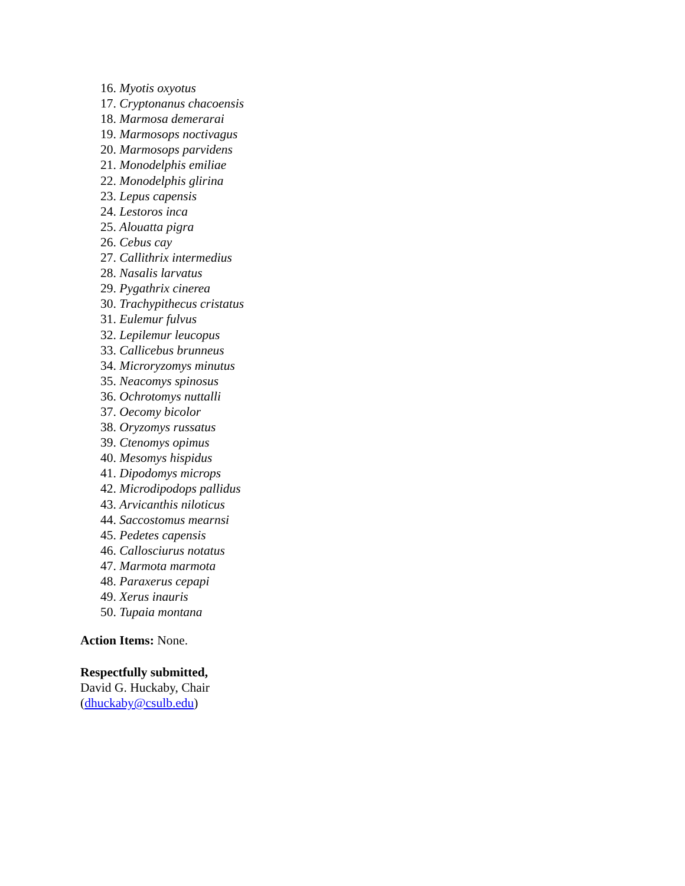16. Myotis oxyotus
17. Cryptonanus chacoensis
18. Marmosa demerarai
19. Marmosops noctivagus
20. Marmosops parvidens
21. Monodelphis emiliae
22. Monodelphis glirina
23. Lepus capensis
24. Lestoros inca
25. Alouatta pigra
26. Cebus cay
27. Callithrix intermedius
28. Nasalis larvatus
29. Pygathrix cinerea
30. Trachypithecus cristatus
31. Eulemur fulvus
32. Lepilemur leucopus
33. Callicebus brunneus
34. Microryzomys minutus
35. Neacomys spinosus
36. Ochrotomys nuttalli
37. Oecomy bicolor
38. Oryzomys russatus
39. Ctenomys opimus
40. Mesomys hispidus
41. Dipodomys microps
42. Microdipodops pallidus
43. Arvicanthis niloticus
44. Saccostomus mearnsi
45. Pedetes capensis
46. Callosciurus notatus
47. Marmota marmota
48. Paraxerus cepapi
49. Xerus inauris
50. Tupaia montana
Action Items: None.
Respectfully submitted,
David G. Huckaby, Chair
(dhuckaby@csulb.edu)